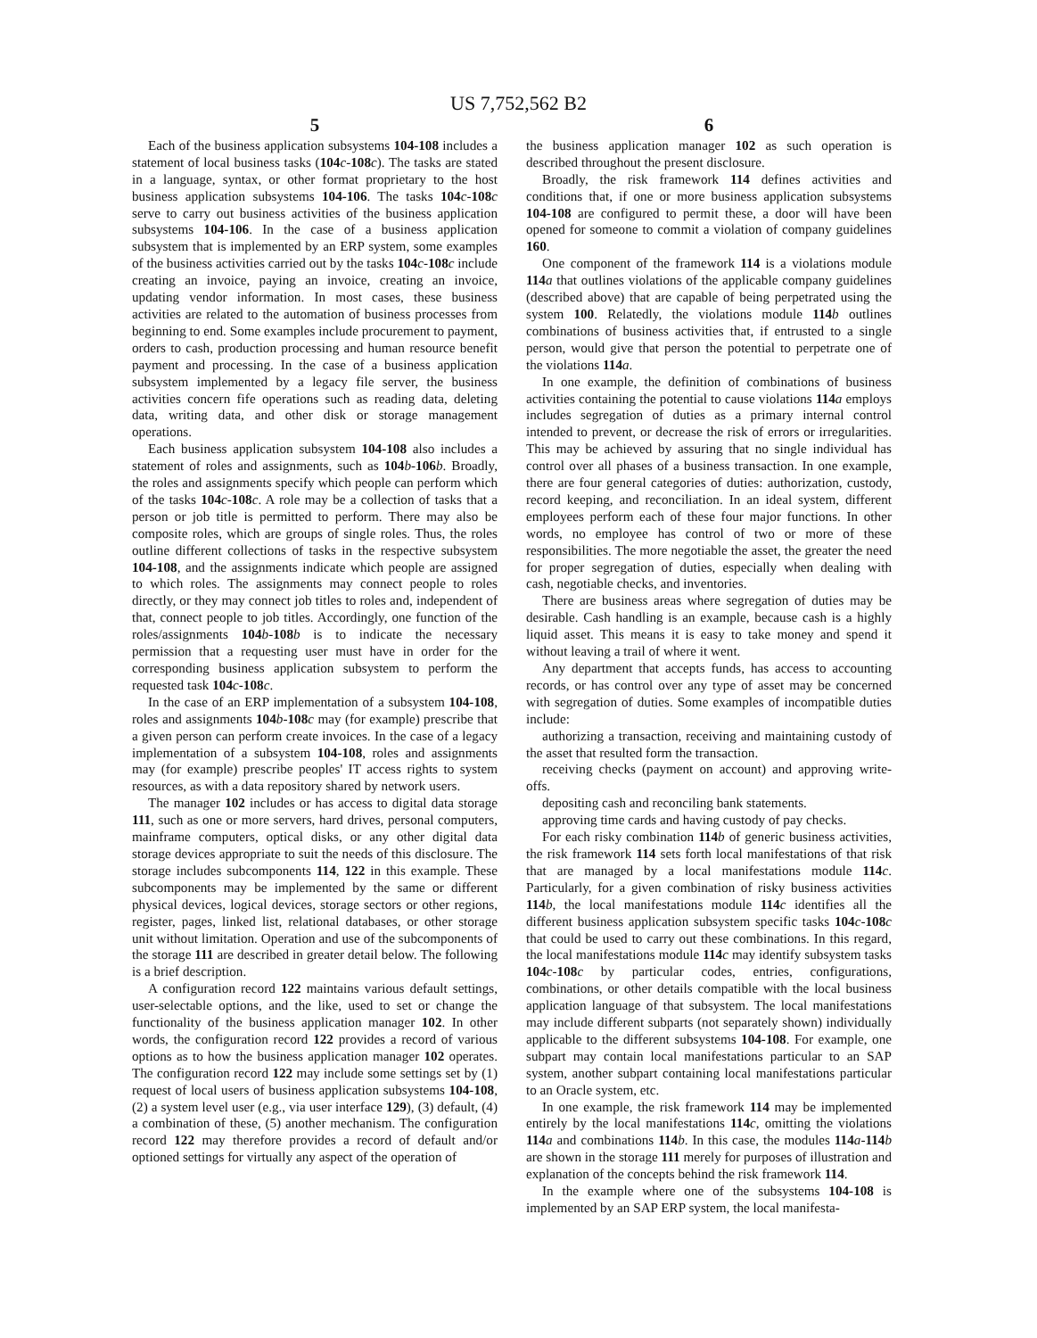US 7,752,562 B2
5
Each of the business application subsystems 104-108 includes a statement of local business tasks (104 c-108 c). The tasks are stated in a language, syntax, or other format proprietary to the host business application subsystems 104-106. The tasks 104 c-108 c serve to carry out business activities of the business application subsystems 104-106. In the case of a business application subsystem that is implemented by an ERP system, some examples of the business activities carried out by the tasks 104 c-108 c include creating an invoice, paying an invoice, creating an invoice, updating vendor information. In most cases, these business activities are related to the automation of business processes from beginning to end. Some examples include procurement to payment, orders to cash, production processing and human resource benefit payment and processing. In the case of a business application subsystem implemented by a legacy file server, the business activities concern fife operations such as reading data, deleting data, writing data, and other disk or storage management operations.
Each business application subsystem 104-108 also includes a statement of roles and assignments, such as 104 b-106 b. Broadly, the roles and assignments specify which people can perform which of the tasks 104 c-108 c. A role may be a collection of tasks that a person or job title is permitted to perform. There may also be composite roles, which are groups of single roles. Thus, the roles outline different collections of tasks in the respective subsystem 104-108, and the assignments indicate which people are assigned to which roles. The assignments may connect people to roles directly, or they may connect job titles to roles and, independent of that, connect people to job titles. Accordingly, one function of the roles/assignments 104 b-108 b is to indicate the necessary permission that a requesting user must have in order for the corresponding business application subsystem to perform the requested task 104 c-108 c.
In the case of an ERP implementation of a subsystem 104-108, roles and assignments 104 b-108 c may (for example) prescribe that a given person can perform create invoices. In the case of a legacy implementation of a subsystem 104-108, roles and assignments may (for example) prescribe peoples' IT access rights to system resources, as with a data repository shared by network users.
The manager 102 includes or has access to digital data storage 111, such as one or more servers, hard drives, personal computers, mainframe computers, optical disks, or any other digital data storage devices appropriate to suit the needs of this disclosure. The storage includes subcomponents 114, 122 in this example. These subcomponents may be implemented by the same or different physical devices, logical devices, storage sectors or other regions, register, pages, linked list, relational databases, or other storage unit without limitation. Operation and use of the subcomponents of the storage 111 are described in greater detail below. The following is a brief description.
A configuration record 122 maintains various default settings, user-selectable options, and the like, used to set or change the functionality of the business application manager 102. In other words, the configuration record 122 provides a record of various options as to how the business application manager 102 operates. The configuration record 122 may include some settings set by (1) request of local users of business application subsystems 104-108, (2) a system level user (e.g., via user interface 129), (3) default, (4) a combination of these, (5) another mechanism. The configuration record 122 may therefore provides a record of default and/or optioned settings for virtually any aspect of the operation of
6
the business application manager 102 as such operation is described throughout the present disclosure.
Broadly, the risk framework 114 defines activities and conditions that, if one or more business application subsystems 104-108 are configured to permit these, a door will have been opened for someone to commit a violation of company guidelines 160.
One component of the framework 114 is a violations module 114 a that outlines violations of the applicable company guidelines (described above) that are capable of being perpetrated using the system 100. Relatedly, the violations module 114 b outlines combinations of business activities that, if entrusted to a single person, would give that person the potential to perpetrate one of the violations 114 a.
In one example, the definition of combinations of business activities containing the potential to cause violations 114 a employs includes segregation of duties as a primary internal control intended to prevent, or decrease the risk of errors or irregularities. This may be achieved by assuring that no single individual has control over all phases of a business transaction. In one example, there are four general categories of duties: authorization, custody, record keeping, and reconciliation. In an ideal system, different employees perform each of these four major functions. In other words, no employee has control of two or more of these responsibilities. The more negotiable the asset, the greater the need for proper segregation of duties, especially when dealing with cash, negotiable checks, and inventories.
There are business areas where segregation of duties may be desirable. Cash handling is an example, because cash is a highly liquid asset. This means it is easy to take money and spend it without leaving a trail of where it went.
Any department that accepts funds, has access to accounting records, or has control over any type of asset may be concerned with segregation of duties. Some examples of incompatible duties include:
authorizing a transaction, receiving and maintaining custody of the asset that resulted form the transaction.
receiving checks (payment on account) and approving write-offs.
depositing cash and reconciling bank statements.
approving time cards and having custody of pay checks.
For each risky combination 114 b of generic business activities, the risk framework 114 sets forth local manifestations of that risk that are managed by a local manifestations module 114 c. Particularly, for a given combination of risky business activities 114 b, the local manifestations module 114 c identifies all the different business application subsystem specific tasks 104 c-108 c that could be used to carry out these combinations. In this regard, the local manifestations module 114 c may identify subsystem tasks 104 c-108 c by particular codes, entries, configurations, combinations, or other details compatible with the local business application language of that subsystem. The local manifestations may include different subparts (not separately shown) individually applicable to the different subsystems 104-108. For example, one subpart may contain local manifestations particular to an SAP system, another subpart containing local manifestations particular to an Oracle system, etc.
In one example, the risk framework 114 may be implemented entirely by the local manifestations 114 c, omitting the violations 114 a and combinations 114 b. In this case, the modules 114 a-114 b are shown in the storage 111 merely for purposes of illustration and explanation of the concepts behind the risk framework 114.
In the example where one of the subsystems 104-108 is implemented by an SAP ERP system, the local manifesta-